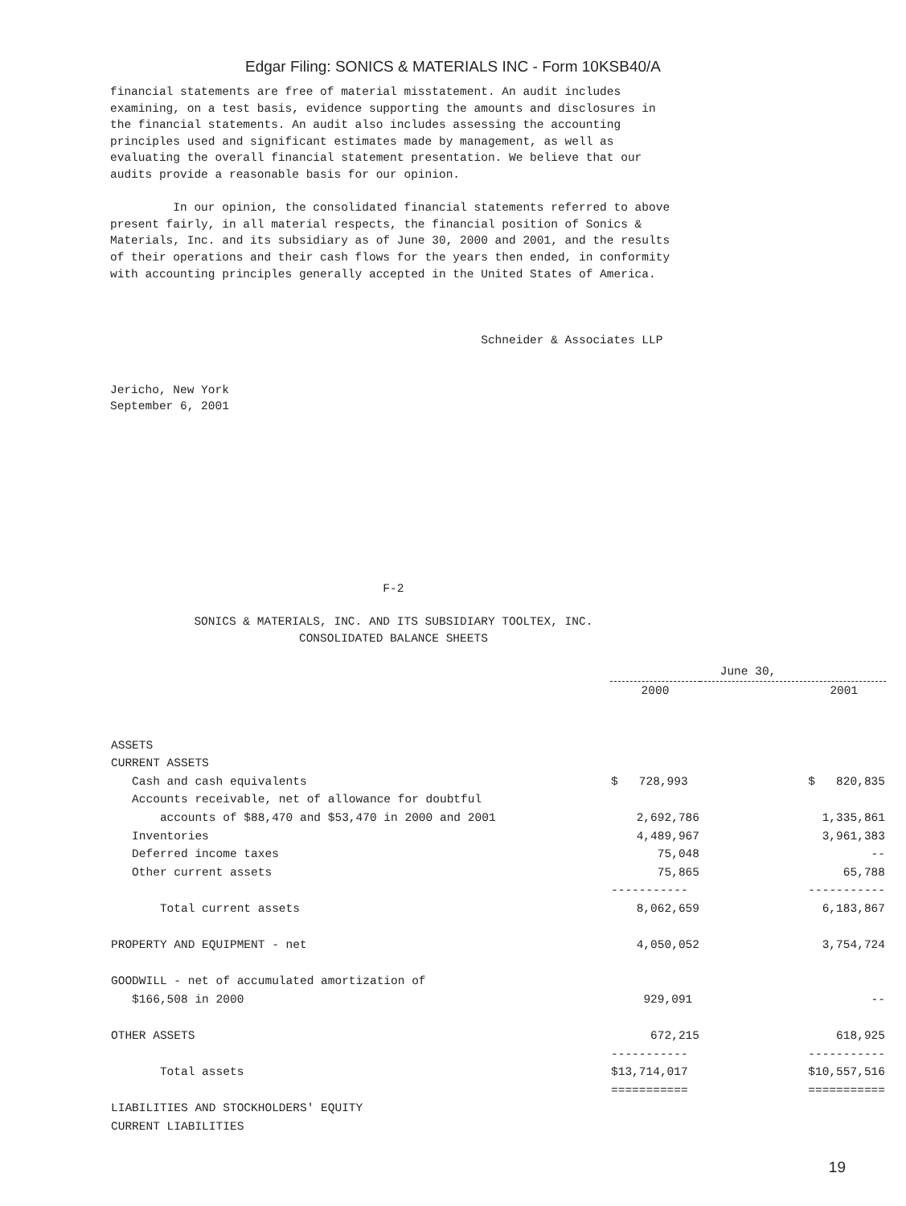Edgar Filing: SONICS & MATERIALS INC - Form 10KSB40/A
financial statements are free of material misstatement. An audit includes
examining, on a test basis, evidence supporting the amounts and disclosures in
the financial statements. An audit also includes assessing the accounting
principles used and significant estimates made by management, as well as
evaluating the overall financial statement presentation. We believe that our
audits provide a reasonable basis for our opinion.

         In our opinion, the consolidated financial statements referred to above
present fairly, in all material respects, the financial position of Sonics &
Materials, Inc. and its subsidiary as of June 30, 2000 and 2001, and the results
of their operations and their cash flows for the years then ended, in conformity
with accounting principles generally accepted in the United States of America.



                                                     Schneider & Associates LLP


Jericho, New York
September 6, 2001










                                       F-2

            SONICS & MATERIALS, INC. AND ITS SUBSIDIARY TOOLTEX, INC.
                           CONSOLIDATED BALANCE SHEETS
| | June 30, | |
| --- | --- | --- |
| | 2000 | 2001 |
| ASSETS | | |
| CURRENT ASSETS | | |
| Cash and cash equivalents | $ 728,993 | $ 820,835 |
| Accounts receivable, net of allowance for doubtful | | |
| accounts of $88,470 and $53,470 in 2000 and 2001 | 2,692,786 | 1,335,861 |
| Inventories | 4,489,967 | 3,961,383 |
| Deferred income taxes | 75,048 | -- |
| Other current assets | 75,865 | 65,788 |
| | ----------- | ----------- |
| Total current assets | 8,062,659 | 6,183,867 |
| PROPERTY AND EQUIPMENT - net | 4,050,052 | 3,754,724 |
| GOODWILL - net of accumulated amortization of | | |
| $166,508 in 2000 | 929,091 | -- |
| OTHER ASSETS | 672,215 | 618,925 |
| | ----------- | ----------- |
| Total assets | $13,714,017 | $10,557,516 |
| | =========== | =========== |
| LIABILITIES AND STOCKHOLDERS' EQUITY | | |
| CURRENT LIABILITIES | | |
19